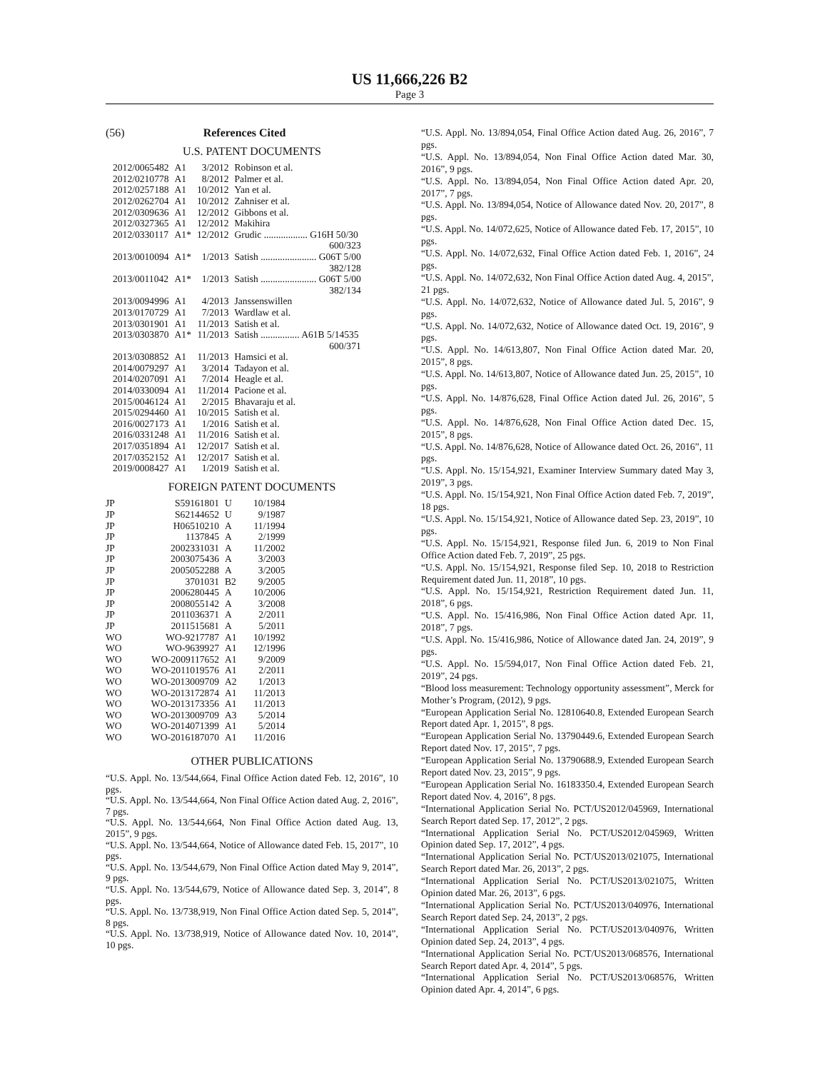US 11,666,226 B2
Page 3
(56) References Cited
U.S. PATENT DOCUMENTS
| 2012/0065482 | A1 | 3/2012 | Robinson et al. |
| 2012/0210778 | A1 | 8/2012 | Palmer et al. |
| 2012/0257188 | A1 | 10/2012 | Yan et al. |
| 2012/0262704 | A1 | 10/2012 | Zahniser et al. |
| 2012/0309636 | A1 | 12/2012 | Gibbons et al. |
| 2012/0327365 | A1 | 12/2012 | Makihira |
| 2012/0330117 | A1* | 12/2012 | Grudic .................. G16H 50/30 600/323 |
| 2013/0010094 | A1* | 1/2013 | Satish ....................... G06T 5/00 382/128 |
| 2013/0011042 | A1* | 1/2013 | Satish ....................... G06T 5/00 382/134 |
| 2013/0094996 | A1 | 4/2013 | Janssenswillen |
| 2013/0170729 | A1 | 7/2013 | Wardlaw et al. |
| 2013/0301901 | A1 | 11/2013 | Satish et al. |
| 2013/0303870 | A1* | 11/2013 | Satish ................ A61B 5/14535 600/371 |
| 2013/0308852 | A1 | 11/2013 | Hamsici et al. |
| 2014/0079297 | A1 | 3/2014 | Tadayon et al. |
| 2014/0207091 | A1 | 7/2014 | Heagle et al. |
| 2014/0330094 | A1 | 11/2014 | Pacione et al. |
| 2015/0046124 | A1 | 2/2015 | Bhavaraju et al. |
| 2015/0294460 | A1 | 10/2015 | Satish et al. |
| 2016/0027173 | A1 | 1/2016 | Satish et al. |
| 2016/0331248 | A1 | 11/2016 | Satish et al. |
| 2017/0351894 | A1 | 12/2017 | Satish et al. |
| 2017/0352152 | A1 | 12/2017 | Satish et al. |
| 2019/0008427 | A1 | 1/2019 | Satish et al. |
FOREIGN PATENT DOCUMENTS
| JP | S59161801 | U | 10/1984 |
| JP | S62144652 | U | 9/1987 |
| JP | H06510210 | A | 11/1994 |
| JP | 1137845 | A | 2/1999 |
| JP | 2002331031 | A | 11/2002 |
| JP | 2003075436 | A | 3/2003 |
| JP | 2005052288 | A | 3/2005 |
| JP | 3701031 | B2 | 9/2005 |
| JP | 2006280445 | A | 10/2006 |
| JP | 2008055142 | A | 3/2008 |
| JP | 2011036371 | A | 2/2011 |
| JP | 2011515681 | A | 5/2011 |
| WO | WO-9217787 | A1 | 10/1992 |
| WO | WO-9639927 | A1 | 12/1996 |
| WO | WO-2009117652 | A1 | 9/2009 |
| WO | WO-2011019576 | A1 | 2/2011 |
| WO | WO-2013009709 | A2 | 1/2013 |
| WO | WO-2013172874 | A1 | 11/2013 |
| WO | WO-2013173356 | A1 | 11/2013 |
| WO | WO-2013009709 | A3 | 5/2014 |
| WO | WO-2014071399 | A1 | 5/2014 |
| WO | WO-2016187070 | A1 | 11/2016 |
OTHER PUBLICATIONS
“U.S. Appl. No. 13/544,664, Final Office Action dated Feb. 12, 2016”, 10 pgs.
“U.S. Appl. No. 13/544,664, Non Final Office Action dated Aug. 2, 2016”, 7 pgs.
“U.S. Appl. No. 13/544,664, Non Final Office Action dated Aug. 13, 2015”, 9 pgs.
“U.S. Appl. No. 13/544,664, Notice of Allowance dated Feb. 15, 2017”, 10 pgs.
“U.S. Appl. No. 13/544,679, Non Final Office Action dated May 9, 2014”, 9 pgs.
“U.S. Appl. No. 13/544,679, Notice of Allowance dated Sep. 3, 2014”, 8 pgs.
“U.S. Appl. No. 13/738,919, Non Final Office Action dated Sep. 5, 2014”, 8 pgs.
“U.S. Appl. No. 13/738,919, Notice of Allowance dated Nov. 10, 2014”, 10 pgs.
“U.S. Appl. No. 13/894,054, Final Office Action dated Aug. 26, 2016”, 7 pgs.
“U.S. Appl. No. 13/894,054, Non Final Office Action dated Mar. 30, 2016”, 9 pgs.
“U.S. Appl. No. 13/894,054, Non Final Office Action dated Apr. 20, 2017”, 7 pgs.
“U.S. Appl. No. 13/894,054, Notice of Allowance dated Nov. 20, 2017”, 8 pgs.
“U.S. Appl. No. 14/072,625, Notice of Allowance dated Feb. 17, 2015”, 10 pgs.
“U.S. Appl. No. 14/072,632, Final Office Action dated Feb. 1, 2016”, 24 pgs.
“U.S. Appl. No. 14/072,632, Non Final Office Action dated Aug. 4, 2015”, 21 pgs.
“U.S. Appl. No. 14/072,632, Notice of Allowance dated Jul. 5, 2016”, 9 pgs.
“U.S. Appl. No. 14/072,632, Notice of Allowance dated Oct. 19, 2016”, 9 pgs.
“U.S. Appl. No. 14/613,807, Non Final Office Action dated Mar. 20, 2015”, 8 pgs.
“U.S. Appl. No. 14/613,807, Notice of Allowance dated Jun. 25, 2015”, 10 pgs.
“U.S. Appl. No. 14/876,628, Final Office Action dated Jul. 26, 2016”, 5 pgs.
“U.S. Appl. No. 14/876,628, Non Final Office Action dated Dec. 15, 2015”, 8 pgs.
“U.S. Appl. No. 14/876,628, Notice of Allowance dated Oct. 26, 2016”, 11 pgs.
“U.S. Appl. No. 15/154,921, Examiner Interview Summary dated May 3, 2019”, 3 pgs.
“U.S. Appl. No. 15/154,921, Non Final Office Action dated Feb. 7, 2019”, 18 pgs.
“U.S. Appl. No. 15/154,921, Notice of Allowance dated Sep. 23, 2019”, 10 pgs.
“U.S. Appl. No. 15/154,921, Response filed Jun. 6, 2019 to Non Final Office Action dated Feb. 7, 2019”, 25 pgs.
“U.S. Appl. No. 15/154,921, Response filed Sep. 10, 2018 to Restriction Requirement dated Jun. 11, 2018”, 10 pgs.
“U.S. Appl. No. 15/154,921, Restriction Requirement dated Jun. 11, 2018”, 6 pgs.
“U.S. Appl. No. 15/416,986, Non Final Office Action dated Apr. 11, 2018”, 7 pgs.
“U.S. Appl. No. 15/416,986, Notice of Allowance dated Jan. 24, 2019”, 9 pgs.
“U.S. Appl. No. 15/594,017, Non Final Office Action dated Feb. 21, 2019”, 24 pgs.
“Blood loss measurement: Technology opportunity assessment”, Merck for Mother’s Program, (2012), 9 pgs.
“European Application Serial No. 12810640.8, Extended European Search Report dated Apr. 1, 2015”, 8 pgs.
“European Application Serial No. 13790449.6, Extended European Search Report dated Nov. 17, 2015”, 7 pgs.
“European Application Serial No. 13790688.9, Extended European Search Report dated Nov. 23, 2015”, 9 pgs.
“European Application Serial No. 16183350.4, Extended European Search Report dated Nov. 4, 2016”, 8 pgs.
“International Application Serial No. PCT/US2012/045969, International Search Report dated Sep. 17, 2012”, 2 pgs.
“International Application Serial No. PCT/US2012/045969, Written Opinion dated Sep. 17, 2012”, 4 pgs.
“International Application Serial No. PCT/US2013/021075, International Search Report dated Mar. 26, 2013”, 2 pgs.
“International Application Serial No. PCT/US2013/021075, Written Opinion dated Mar. 26, 2013”, 6 pgs.
“International Application Serial No. PCT/US2013/040976, International Search Report dated Sep. 24, 2013”, 2 pgs.
“International Application Serial No. PCT/US2013/040976, Written Opinion dated Sep. 24, 2013”, 4 pgs.
“International Application Serial No. PCT/US2013/068576, International Search Report dated Apr. 4, 2014”, 5 pgs.
“International Application Serial No. PCT/US2013/068576, Written Opinion dated Apr. 4, 2014”, 6 pgs.